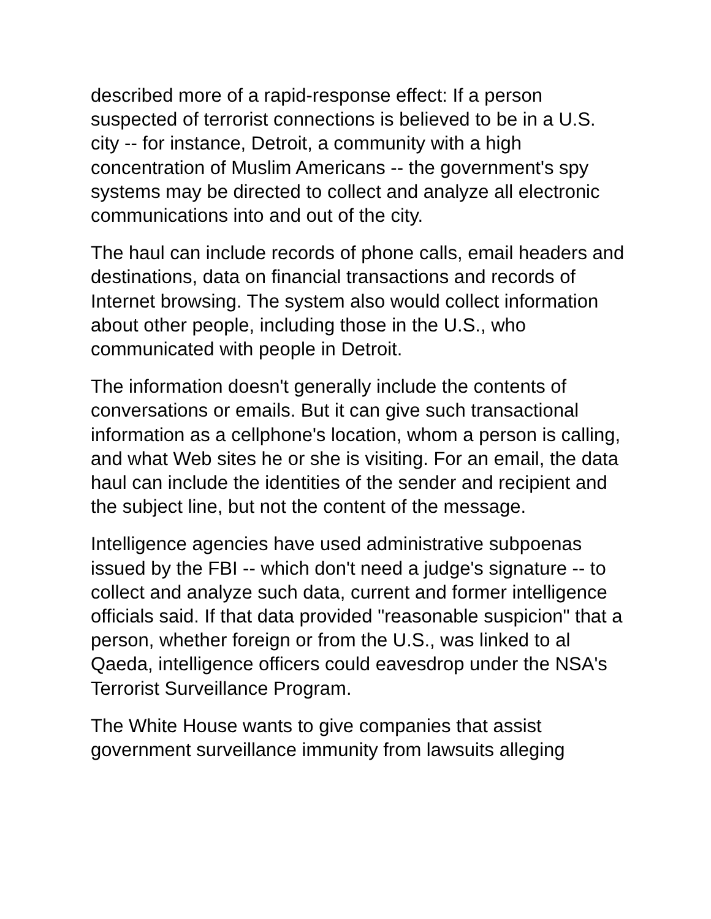described more of a rapid-response effect: If a person suspected of terrorist connections is believed to be in a U.S. city -- for instance, Detroit, a community with a high concentration of Muslim Americans -- the government's spy systems may be directed to collect and analyze all electronic communications into and out of the city.
The haul can include records of phone calls, email headers and destinations, data on financial transactions and records of Internet browsing. The system also would collect information about other people, including those in the U.S., who communicated with people in Detroit.
The information doesn't generally include the contents of conversations or emails. But it can give such transactional information as a cellphone's location, whom a person is calling, and what Web sites he or she is visiting. For an email, the data haul can include the identities of the sender and recipient and the subject line, but not the content of the message.
Intelligence agencies have used administrative subpoenas issued by the FBI -- which don't need a judge's signature -- to collect and analyze such data, current and former intelligence officials said. If that data provided "reasonable suspicion" that a person, whether foreign or from the U.S., was linked to al Qaeda, intelligence officers could eavesdrop under the NSA's Terrorist Surveillance Program.
The White House wants to give companies that assist government surveillance immunity from lawsuits alleging